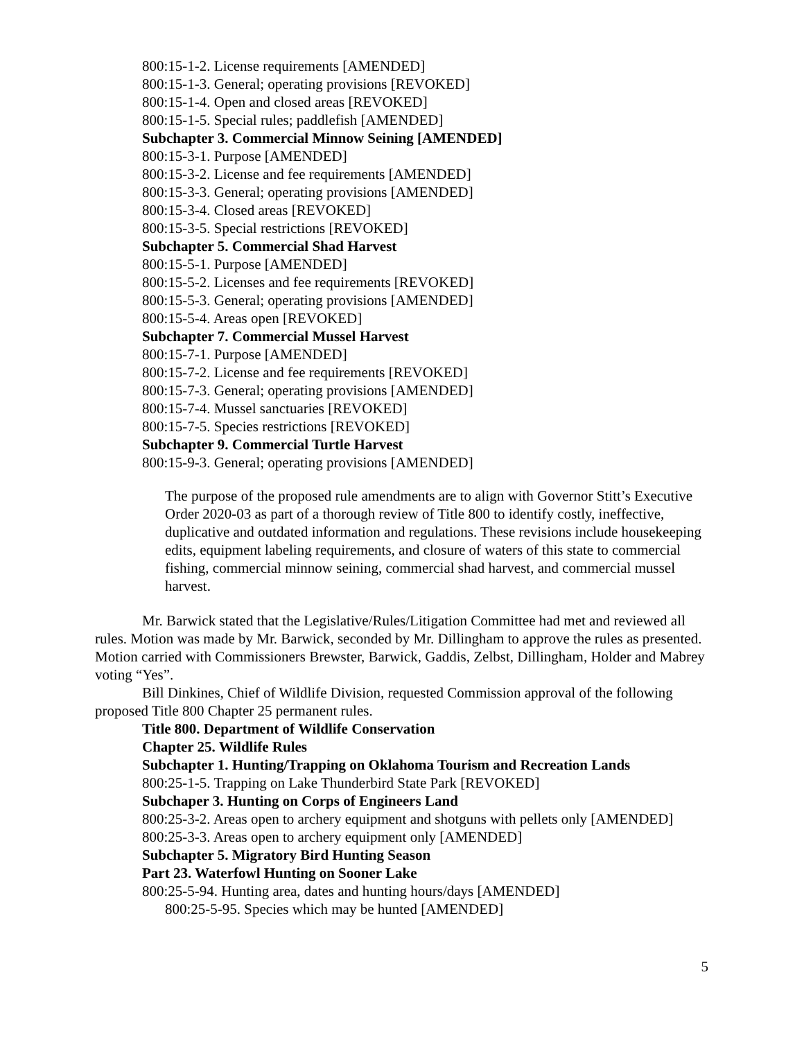800:15-1-2. License requirements [AMENDED]
800:15-1-3. General; operating provisions [REVOKED]
800:15-1-4. Open and closed areas [REVOKED]
800:15-1-5. Special rules; paddlefish [AMENDED]
Subchapter 3. Commercial Minnow Seining [AMENDED]
800:15-3-1. Purpose [AMENDED]
800:15-3-2. License and fee requirements [AMENDED]
800:15-3-3. General; operating provisions [AMENDED]
800:15-3-4. Closed areas [REVOKED]
800:15-3-5. Special restrictions [REVOKED]
Subchapter 5. Commercial Shad Harvest
800:15-5-1. Purpose [AMENDED]
800:15-5-2. Licenses and fee requirements [REVOKED]
800:15-5-3. General; operating provisions [AMENDED]
800:15-5-4. Areas open [REVOKED]
Subchapter 7. Commercial Mussel Harvest
800:15-7-1. Purpose [AMENDED]
800:15-7-2. License and fee requirements [REVOKED]
800:15-7-3. General; operating provisions [AMENDED]
800:15-7-4. Mussel sanctuaries [REVOKED]
800:15-7-5. Species restrictions [REVOKED]
Subchapter 9. Commercial Turtle Harvest
800:15-9-3. General; operating provisions [AMENDED]
The purpose of the proposed rule amendments are to align with Governor Stitt’s Executive Order 2020-03 as part of a thorough review of Title 800 to identify costly, ineffective, duplicative and outdated information and regulations. These revisions include housekeeping edits, equipment labeling requirements, and closure of waters of this state to commercial fishing, commercial minnow seining, commercial shad harvest, and commercial mussel harvest.
Mr. Barwick stated that the Legislative/Rules/Litigation Committee had met and reviewed all rules. Motion was made by Mr. Barwick, seconded by Mr. Dillingham to approve the rules as presented. Motion carried with Commissioners Brewster, Barwick, Gaddis, Zelbst, Dillingham, Holder and Mabrey voting “Yes”.
Bill Dinkines, Chief of Wildlife Division, requested Commission approval of the following proposed Title 800 Chapter 25 permanent rules.
Title 800. Department of Wildlife Conservation
Chapter 25. Wildlife Rules
Subchapter 1. Hunting/Trapping on Oklahoma Tourism and Recreation Lands
800:25-1-5. Trapping on Lake Thunderbird State Park [REVOKED]
Subchaper 3. Hunting on Corps of Engineers Land
800:25-3-2. Areas open to archery equipment and shotguns with pellets only [AMENDED]
800:25-3-3. Areas open to archery equipment only [AMENDED]
Subchapter 5. Migratory Bird Hunting Season
Part 23. Waterfowl Hunting on Sooner Lake
800:25-5-94. Hunting area, dates and hunting hours/days [AMENDED]
800:25-5-95. Species which may be hunted [AMENDED]
5